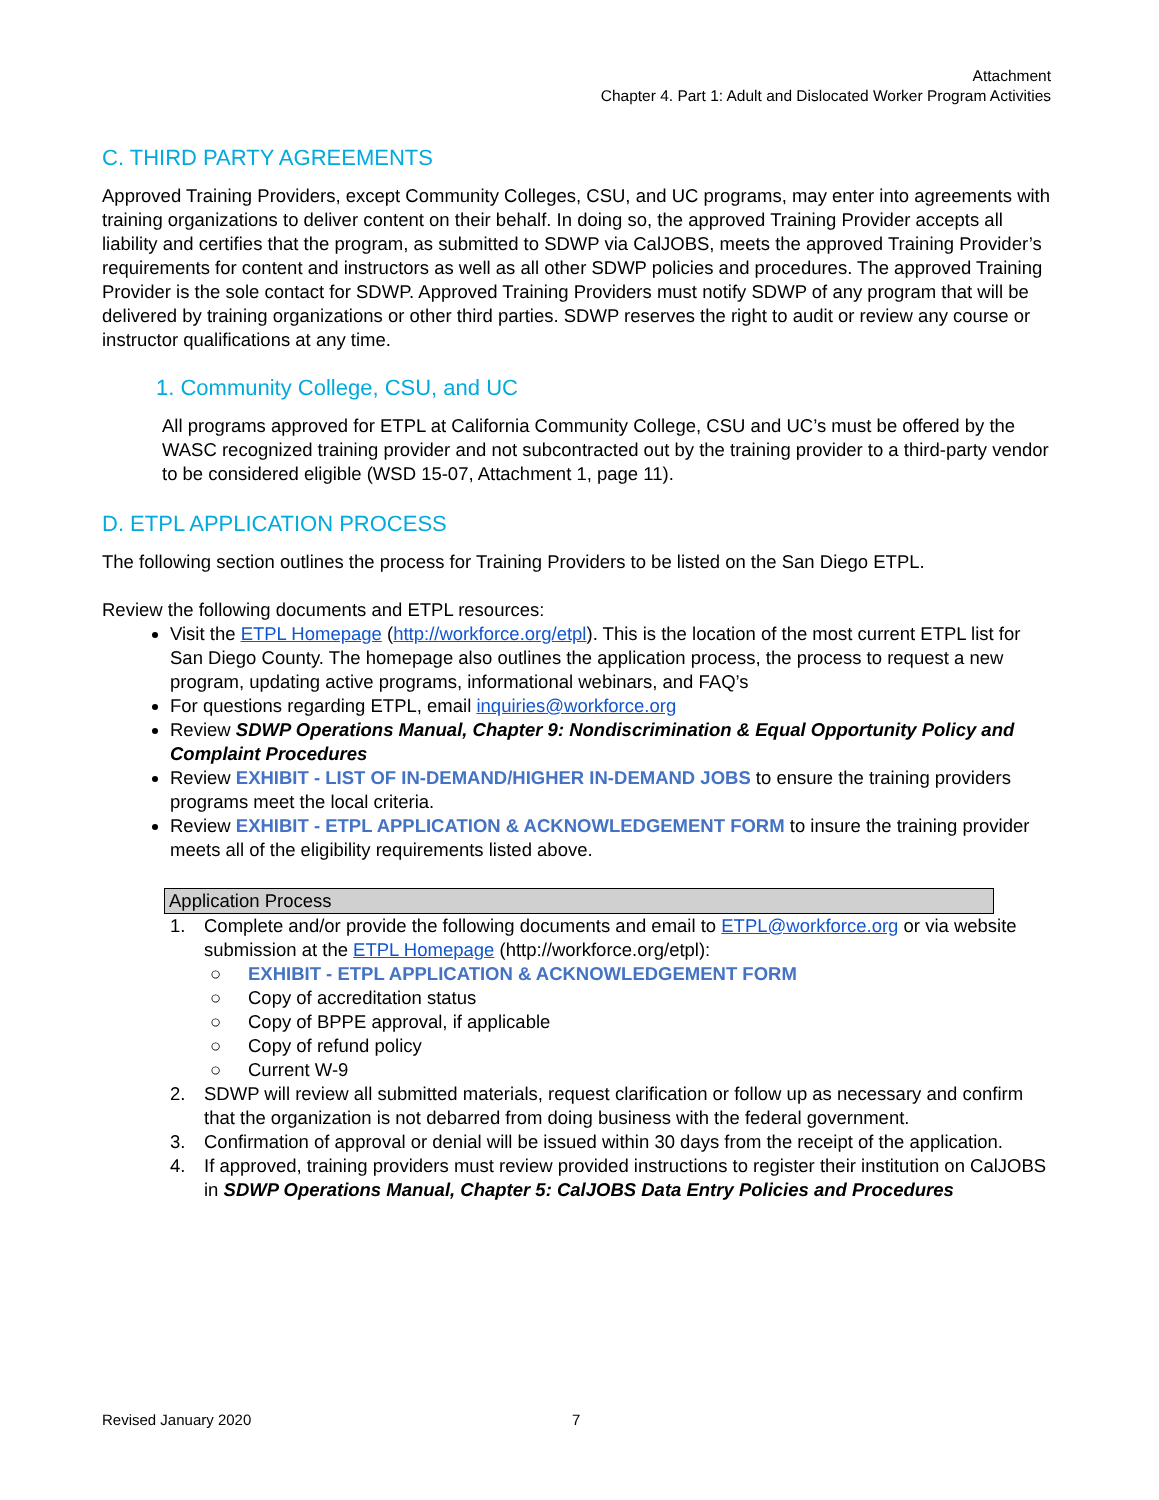Attachment
Chapter 4. Part 1: Adult and Dislocated Worker Program Activities
C. THIRD PARTY AGREEMENTS
Approved Training Providers, except Community Colleges, CSU, and UC programs, may enter into agreements with training organizations to deliver content on their behalf. In doing so, the approved Training Provider accepts all liability and certifies that the program, as submitted to SDWP via CalJOBS, meets the approved Training Provider’s requirements for content and instructors as well as all other SDWP policies and procedures. The approved Training Provider is the sole contact for SDWP. Approved Training Providers must notify SDWP of any program that will be delivered by training organizations or other third parties. SDWP reserves the right to audit or review any course or instructor qualifications at any time.
1. Community College, CSU, and UC
All programs approved for ETPL at California Community College, CSU and UC’s must be offered by the WASC recognized training provider and not subcontracted out by the training provider to a third-party vendor to be considered eligible (WSD 15-07, Attachment 1, page 11).
D. ETPL APPLICATION PROCESS
The following section outlines the process for Training Providers to be listed on the San Diego ETPL.
Review the following documents and ETPL resources:
Visit the ETPL Homepage (http://workforce.org/etpl). This is the location of the most current ETPL list for San Diego County. The homepage also outlines the application process, the process to request a new program, updating active programs, informational webinars, and FAQ’s
For questions regarding ETPL, email inquiries@workforce.org
Review SDWP Operations Manual, Chapter 9: Nondiscrimination & Equal Opportunity Policy and Complaint Procedures
Review EXHIBIT - LIST OF IN-DEMAND/HIGHER IN-DEMAND JOBS to ensure the training providers programs meet the local criteria.
Review EXHIBIT - ETPL APPLICATION & ACKNOWLEDGEMENT FORM to insure the training provider meets all of the eligibility requirements listed above.
Application Process
1. Complete and/or provide the following documents and email to ETPL@workforce.org or via website submission at the ETPL Homepage (http://workforce.org/etpl):
○ EXHIBIT - ETPL APPLICATION & ACKNOWLEDGEMENT FORM
○ Copy of accreditation status
○ Copy of BPPE approval, if applicable
○ Copy of refund policy
○ Current W-9
2. SDWP will review all submitted materials, request clarification or follow up as necessary and confirm that the organization is not debarred from doing business with the federal government.
3. Confirmation of approval or denial will be issued within 30 days from the receipt of the application.
4. If approved, training providers must review provided instructions to register their institution on CalJOBS in SDWP Operations Manual, Chapter 5: CalJOBS Data Entry Policies and Procedures
Revised January 2020 7